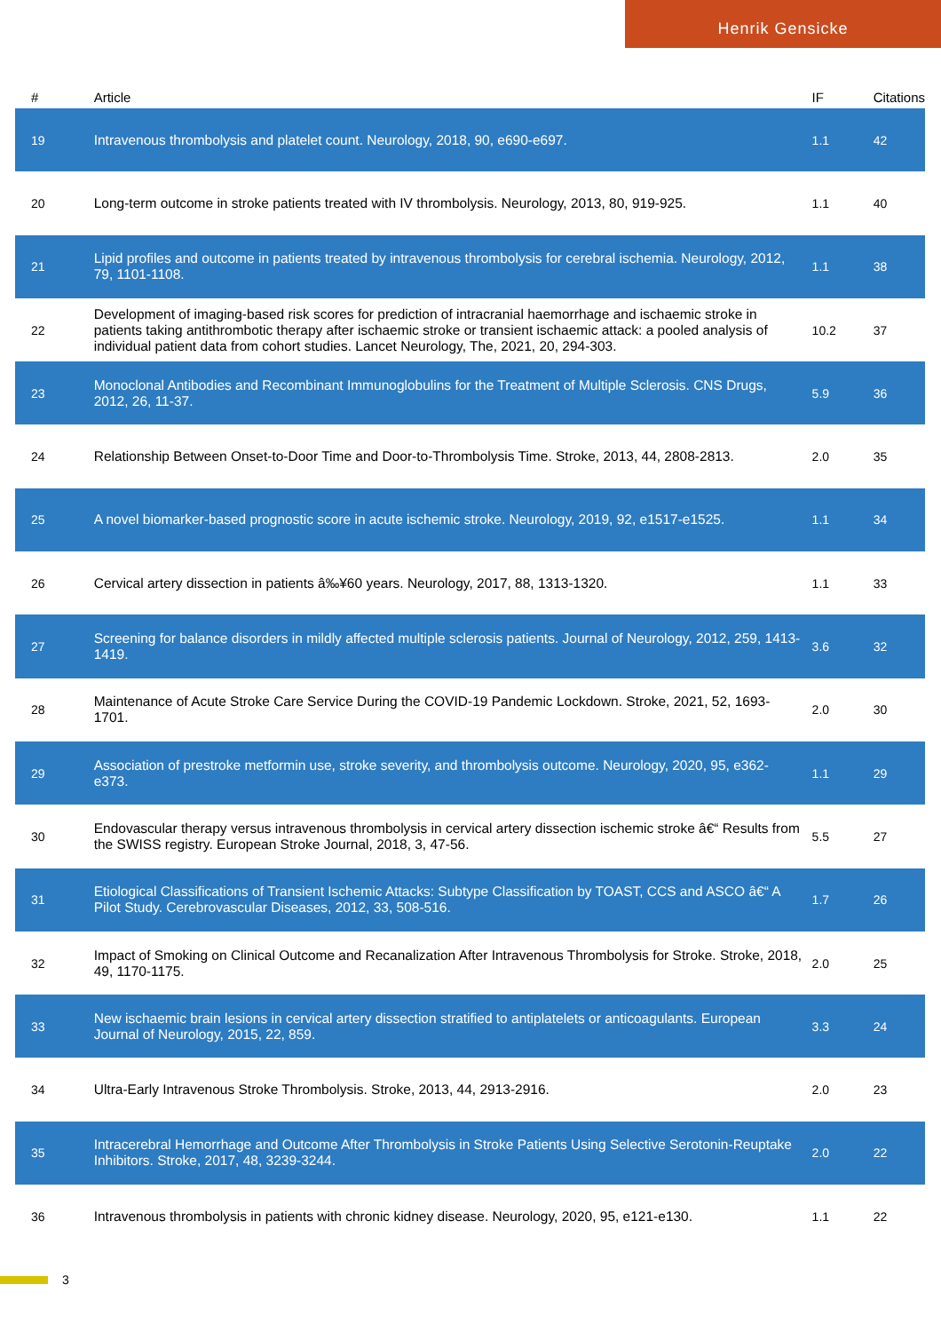Henrik Gensicke
| # | Article | IF | Citations |
| --- | --- | --- | --- |
| 19 | Intravenous thrombolysis and platelet count. Neurology, 2018, 90, e690-e697. | 1.1 | 42 |
| 20 | Long-term outcome in stroke patients treated with IV thrombolysis. Neurology, 2013, 80, 919-925. | 1.1 | 40 |
| 21 | Lipid profiles and outcome in patients treated by intravenous thrombolysis for cerebral ischemia. Neurology, 2012, 79, 1101-1108. | 1.1 | 38 |
| 22 | Development of imaging-based risk scores for prediction of intracranial haemorrhage and ischaemic stroke in patients taking antithrombotic therapy after ischaemic stroke or transient ischaemic attack: a pooled analysis of individual patient data from cohort studies. Lancet Neurology, The, 2021, 20, 294-303. | 10.2 | 37 |
| 23 | Monoclonal Antibodies and Recombinant Immunoglobulins for the Treatment of Multiple Sclerosis. CNS Drugs, 2012, 26, 11-37. | 5.9 | 36 |
| 24 | Relationship Between Onset-to-Door Time and Door-to-Thrombolysis Time. Stroke, 2013, 44, 2808-2813. | 2.0 | 35 |
| 25 | A novel biomarker-based prognostic score in acute ischemic stroke. Neurology, 2019, 92, e1517-e1525. | 1.1 | 34 |
| 26 | Cervical artery dissection in patients â‰¥60 years. Neurology, 2017, 88, 1313-1320. | 1.1 | 33 |
| 27 | Screening for balance disorders in mildly affected multiple sclerosis patients. Journal of Neurology, 2012, 259, 1413-1419. | 3.6 | 32 |
| 28 | Maintenance of Acute Stroke Care Service During the COVID-19 Pandemic Lockdown. Stroke, 2021, 52, 1693-1701. | 2.0 | 30 |
| 29 | Association of prestroke metformin use, stroke severity, and thrombolysis outcome. Neurology, 2020, 95, e362-e373. | 1.1 | 29 |
| 30 | Endovascular therapy versus intravenous thrombolysis in cervical artery dissection ischemic stroke â€“ Results from the SWISS registry. European Stroke Journal, 2018, 3, 47-56. | 5.5 | 27 |
| 31 | Etiological Classifications of Transient Ischemic Attacks: Subtype Classification by TOAST, CCS and ASCO â€“ A Pilot Study. Cerebrovascular Diseases, 2012, 33, 508-516. | 1.7 | 26 |
| 32 | Impact of Smoking on Clinical Outcome and Recanalization After Intravenous Thrombolysis for Stroke. Stroke, 2018, 49, 1170-1175. | 2.0 | 25 |
| 33 | New ischaemic brain lesions in cervical artery dissection stratified to antiplatelets or anticoagulants. European Journal of Neurology, 2015, 22, 859. | 3.3 | 24 |
| 34 | Ultra-Early Intravenous Stroke Thrombolysis. Stroke, 2013, 44, 2913-2916. | 2.0 | 23 |
| 35 | Intracerebral Hemorrhage and Outcome After Thrombolysis in Stroke Patients Using Selective Serotonin-Reuptake Inhibitors. Stroke, 2017, 48, 3239-3244. | 2.0 | 22 |
| 36 | Intravenous thrombolysis in patients with chronic kidney disease. Neurology, 2020, 95, e121-e130. | 1.1 | 22 |
3